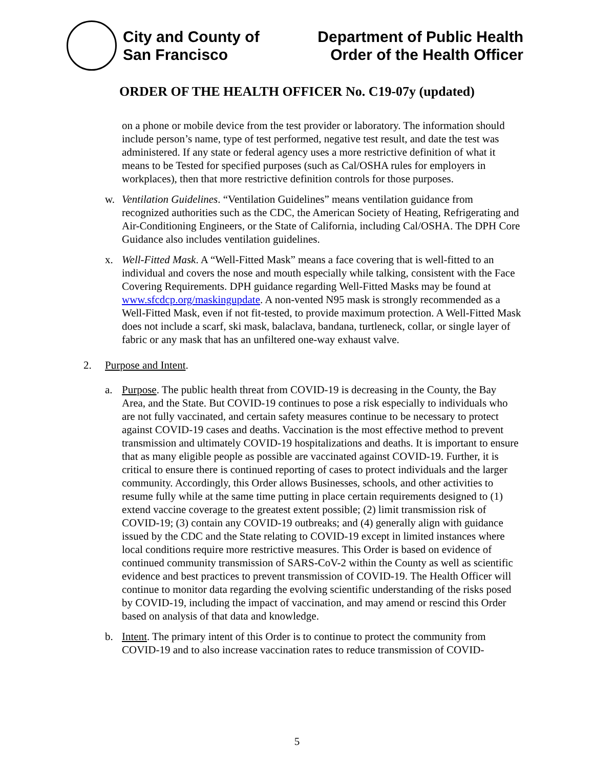City and County of
San Francisco
Department of Public Health
Order of the Health Officer
ORDER OF THE HEALTH OFFICER No. C19-07y (updated)
on a phone or mobile device from the test provider or laboratory. The information should include person’s name, type of test performed, negative test result, and date the test was administered. If any state or federal agency uses a more restrictive definition of what it means to be Tested for specified purposes (such as Cal/OSHA rules for employers in workplaces), then that more restrictive definition controls for those purposes.
w. Ventilation Guidelines. “Ventilation Guidelines” means ventilation guidance from recognized authorities such as the CDC, the American Society of Heating, Refrigerating and Air-Conditioning Engineers, or the State of California, including Cal/OSHA. The DPH Core Guidance also includes ventilation guidelines.
x. Well-Fitted Mask. A “Well-Fitted Mask” means a face covering that is well-fitted to an individual and covers the nose and mouth especially while talking, consistent with the Face Covering Requirements. DPH guidance regarding Well-Fitted Masks may be found at www.sfcdcp.org/maskingupdate. A non-vented N95 mask is strongly recommended as a Well-Fitted Mask, even if not fit-tested, to provide maximum protection. A Well-Fitted Mask does not include a scarf, ski mask, balaclava, bandana, turtleneck, collar, or single layer of fabric or any mask that has an unfiltered one-way exhaust valve.
2. Purpose and Intent.
a. Purpose. The public health threat from COVID-19 is decreasing in the County, the Bay Area, and the State. But COVID-19 continues to pose a risk especially to individuals who are not fully vaccinated, and certain safety measures continue to be necessary to protect against COVID-19 cases and deaths. Vaccination is the most effective method to prevent transmission and ultimately COVID-19 hospitalizations and deaths. It is important to ensure that as many eligible people as possible are vaccinated against COVID-19. Further, it is critical to ensure there is continued reporting of cases to protect individuals and the larger community. Accordingly, this Order allows Businesses, schools, and other activities to resume fully while at the same time putting in place certain requirements designed to (1) extend vaccine coverage to the greatest extent possible; (2) limit transmission risk of COVID-19; (3) contain any COVID-19 outbreaks; and (4) generally align with guidance issued by the CDC and the State relating to COVID-19 except in limited instances where local conditions require more restrictive measures. This Order is based on evidence of continued community transmission of SARS-CoV-2 within the County as well as scientific evidence and best practices to prevent transmission of COVID-19. The Health Officer will continue to monitor data regarding the evolving scientific understanding of the risks posed by COVID-19, including the impact of vaccination, and may amend or rescind this Order based on analysis of that data and knowledge.
b. Intent. The primary intent of this Order is to continue to protect the community from COVID-19 and to also increase vaccination rates to reduce transmission of COVID-
5